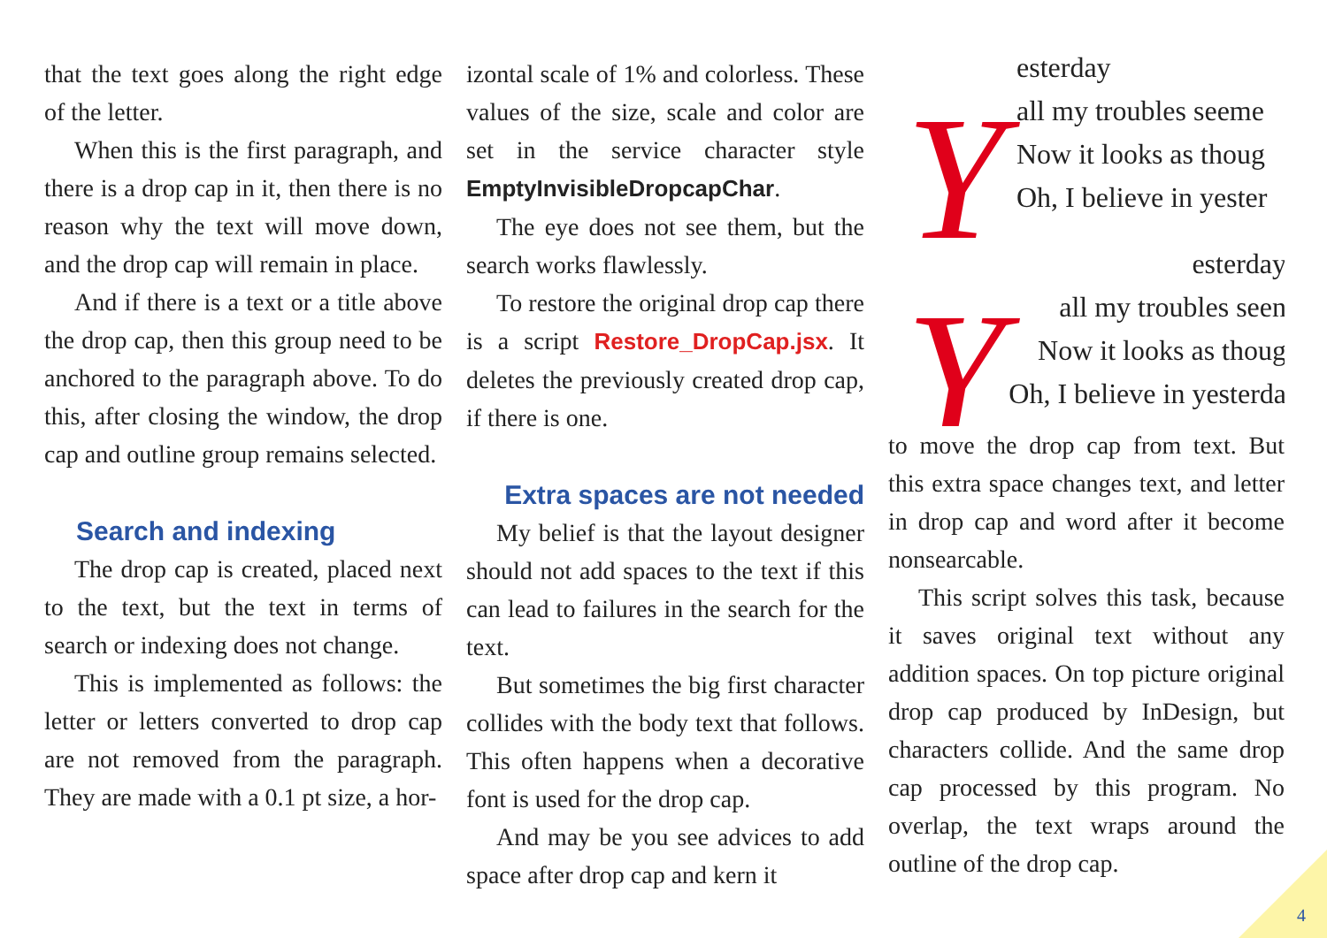that the text goes along the right edge of the letter.
When this is the first paragraph, and there is a drop cap in it, then there is no reason why the text will move down, and the drop cap will remain in place.
And if there is a text or a title above the drop cap, then this group need to be anchored to the paragraph above. To do this, after closing the window, the drop cap and outline group remains selected.
Search and indexing
The drop cap is created, placed next to the text, but the text in terms of search or indexing does not change.
This is implemented as follows: the letter or letters converted to drop cap are not removed from the paragraph. They are made with a 0.1 pt size, a hor-
izontal scale of 1% and colorless. These values of the size, scale and color are set in the service character style EmptyInvisibleDropcapChar.
The eye does not see them, but the search works flawlessly.
To restore the original drop cap there is a script Restore_DropCap.jsx. It deletes the previously created drop cap, if there is one.
Extra spaces are not needed
My belief is that the layout designer should not add spaces to the text if this can lead to failures in the search for the text.
But sometimes the big first character collides with the body text that follows. This often happens when a decorative font is used for the drop cap.
And may be you see advices to add space after drop cap and kern it
Y
esterday
all my troubles seeme
Now it looks as thoug
Oh, I believe in yester
Y
esterday
all my troubles seen
Now it looks as thoug
Oh, I believe in yesterda
to move the drop cap from text. But this extra space changes text, and letter in drop cap and word after it become nonsearcable.
This script solves this task, because it saves original text without any addition spaces. On top picture original drop cap produced by InDesign, but characters collide. And the same drop cap processed by this program. No overlap, the text wraps around the outline of the drop cap.
4